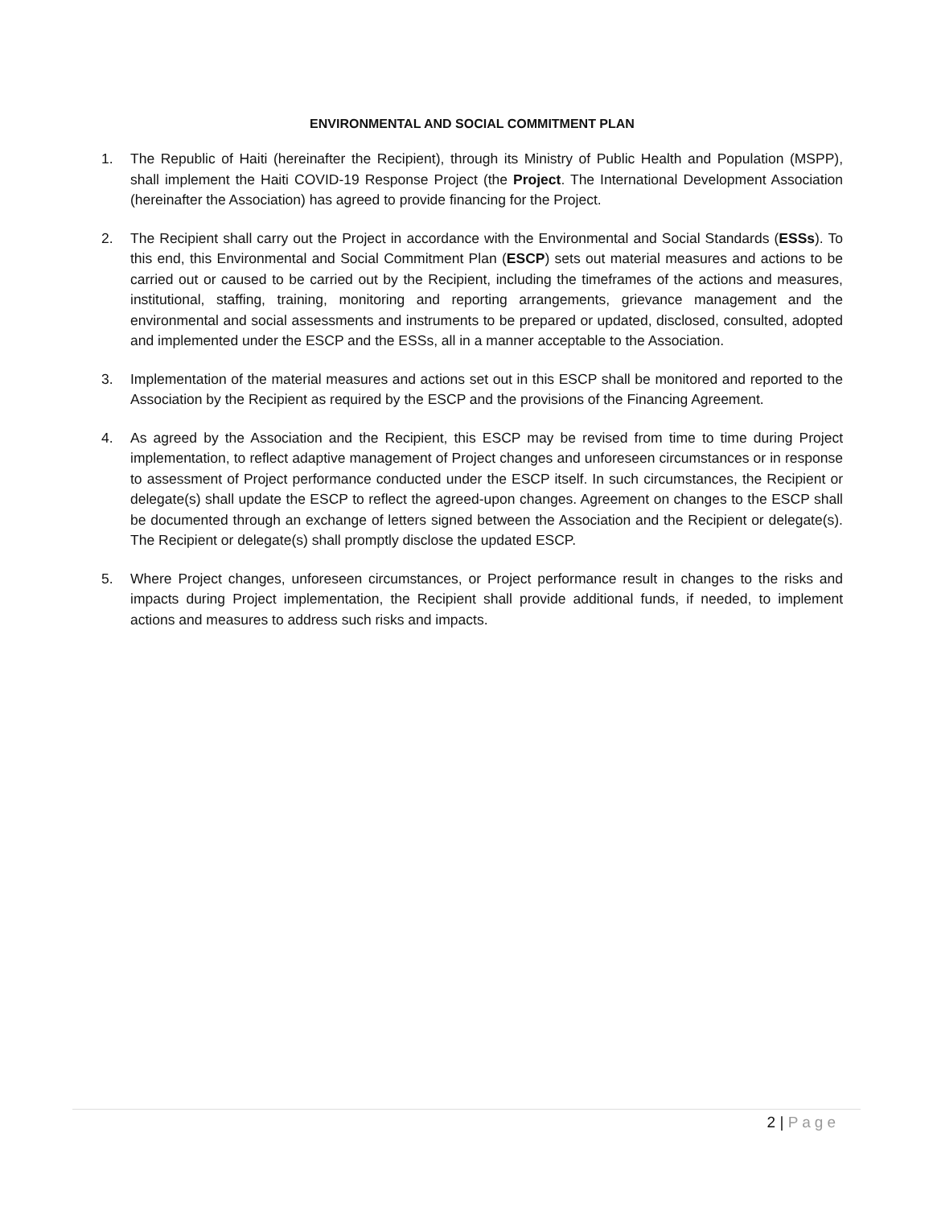ENVIRONMENTAL AND SOCIAL COMMITMENT PLAN
1. The Republic of Haiti (hereinafter the Recipient), through its Ministry of Public Health and Population (MSPP), shall implement the Haiti COVID-19 Response Project (the Project. The International Development Association (hereinafter the Association) has agreed to provide financing for the Project.
2. The Recipient shall carry out the Project in accordance with the Environmental and Social Standards (ESSs). To this end, this Environmental and Social Commitment Plan (ESCP) sets out material measures and actions to be carried out or caused to be carried out by the Recipient, including the timeframes of the actions and measures, institutional, staffing, training, monitoring and reporting arrangements, grievance management and the environmental and social assessments and instruments to be prepared or updated, disclosed, consulted, adopted and implemented under the ESCP and the ESSs, all in a manner acceptable to the Association.
3. Implementation of the material measures and actions set out in this ESCP shall be monitored and reported to the Association by the Recipient as required by the ESCP and the provisions of the Financing Agreement.
4. As agreed by the Association and the Recipient, this ESCP may be revised from time to time during Project implementation, to reflect adaptive management of Project changes and unforeseen circumstances or in response to assessment of Project performance conducted under the ESCP itself. In such circumstances, the Recipient or delegate(s) shall update the ESCP to reflect the agreed-upon changes. Agreement on changes to the ESCP shall be documented through an exchange of letters signed between the Association and the Recipient or delegate(s). The Recipient or delegate(s) shall promptly disclose the updated ESCP.
5. Where Project changes, unforeseen circumstances, or Project performance result in changes to the risks and impacts during Project implementation, the Recipient shall provide additional funds, if needed, to implement actions and measures to address such risks and impacts.
2 | Page